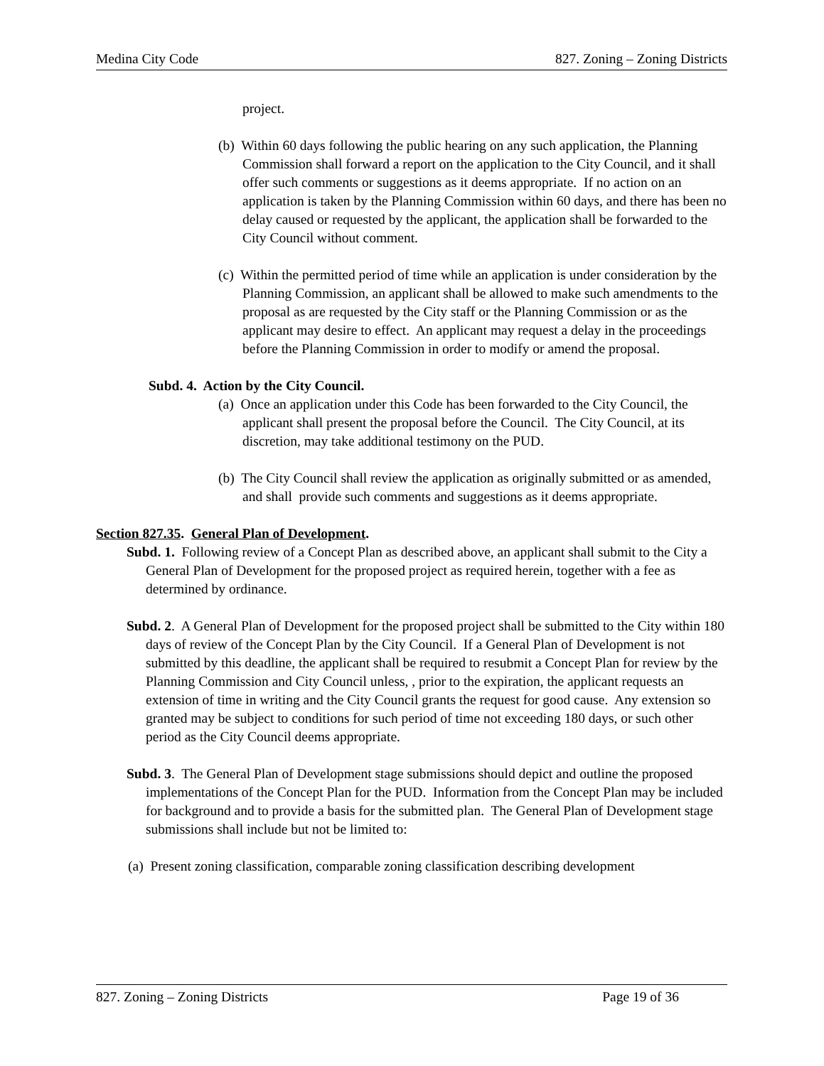Medina City Code 827. Zoning – Zoning Districts
project.
(b) Within 60 days following the public hearing on any such application, the Planning Commission shall forward a report on the application to the City Council, and it shall offer such comments or suggestions as it deems appropriate. If no action on an application is taken by the Planning Commission within 60 days, and there has been no delay caused or requested by the applicant, the application shall be forwarded to the City Council without comment.
(c) Within the permitted period of time while an application is under consideration by the Planning Commission, an applicant shall be allowed to make such amendments to the proposal as are requested by the City staff or the Planning Commission or as the applicant may desire to effect. An applicant may request a delay in the proceedings before the Planning Commission in order to modify or amend the proposal.
Subd. 4. Action by the City Council.
(a) Once an application under this Code has been forwarded to the City Council, the applicant shall present the proposal before the Council. The City Council, at its discretion, may take additional testimony on the PUD.
(b) The City Council shall review the application as originally submitted or as amended, and shall provide such comments and suggestions as it deems appropriate.
Section 827.35. General Plan of Development.
Subd. 1. Following review of a Concept Plan as described above, an applicant shall submit to the City a General Plan of Development for the proposed project as required herein, together with a fee as determined by ordinance.
Subd. 2. A General Plan of Development for the proposed project shall be submitted to the City within 180 days of review of the Concept Plan by the City Council. If a General Plan of Development is not submitted by this deadline, the applicant shall be required to resubmit a Concept Plan for review by the Planning Commission and City Council unless, , prior to the expiration, the applicant requests an extension of time in writing and the City Council grants the request for good cause. Any extension so granted may be subject to conditions for such period of time not exceeding 180 days, or such other period as the City Council deems appropriate.
Subd. 3. The General Plan of Development stage submissions should depict and outline the proposed implementations of the Concept Plan for the PUD. Information from the Concept Plan may be included for background and to provide a basis for the submitted plan. The General Plan of Development stage submissions shall include but not be limited to:
(a) Present zoning classification, comparable zoning classification describing development
827. Zoning – Zoning Districts Page 19 of 36